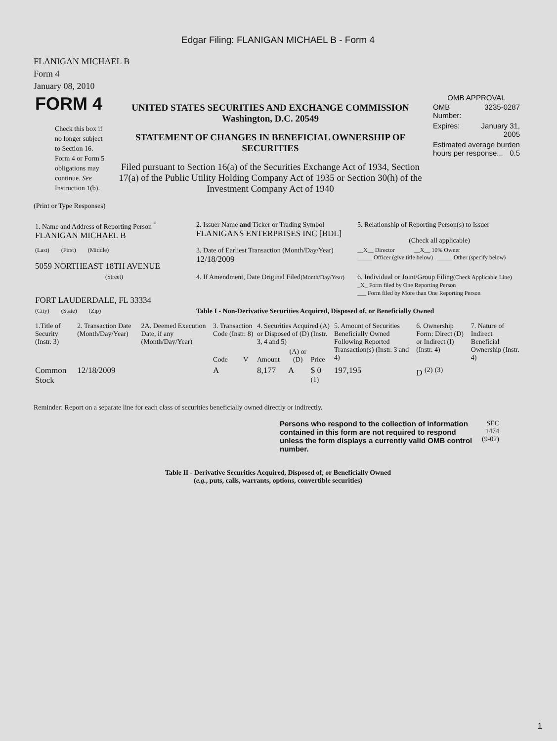Edgar Filing: FLANIGAN MICHAEL B - Form 4
FLANIGAN MICHAEL B
Form 4
January 08, 2010
| FORM 4 Check this box if no longer subject to Section 16. Form 4 or Form 5 obligations may continue. See Instruction 1(b). | UNITED STATES SECURITIES AND EXCHANGE COMMISSION Washington, D.C. 20549 STATEMENT OF CHANGES IN BENEFICIAL OWNERSHIP OF SECURITIES Filed pursuant to Section 16(a) of the Securities Exchange Act of 1934, Section 17(a) of the Public Utility Holding Company Act of 1935 or Section 30(h) of the Investment Company Act of 1940 | OMB APPROVAL / OMB Number: / 3235-0287 / / Expires: / January 31, 2005 / / Estimated average burden hours per response... 0.5 / / |
(Print or Type Responses)
| 1. Name and Address of Reporting Person <sup>*</sup> FLANIGAN MICHAEL B | 2. Issuer Name and Ticker or Trading Symbol FLANIGANS ENTERPRISES INC [BDL] | 5. Relationship of Reporting Person(s) to Issuer (Check all applicable) |
| (Last) (First) (Middle) 5059 NORTHEAST 18TH AVENUE | 3. Date of Earliest Transaction (Month/Day/Year) 12/18/2009 | __X__ Director __X__ 10% Owner _____ Officer (give title below) _____ Other (specify below) |
| (Street) FORT LAUDERDALE, FL 33334 | 4. If Amendment, Date Original Filed (Month/Day/Year) | 6. Individual or Joint/Group Filing (Check Applicable Line) _X_ Form filed by One Reporting Person ___ Form filed by More than One Reporting Person |
| (City) (State) (Zip) | Table I - Non-Derivative Securities Acquired, Disposed of, or Beneficially Owned | |
| 1.Title of Security (Instr. 3) | 2. Transaction Date (Month/Day/Year) | 2A. Deemed Execution Date, if any (Month/Day/Year) | 3. Transaction Code (Instr. 8) | | 4. Securities Acquired (A) or Disposed of (D) (Instr. 3, 4 and 5) | | | 5. Amount of Securities Beneficially Owned Following Reported Transaction(s) (Instr. 3 and 4) | 6. Ownership Form: Direct (D) or Indirect (I) (Instr. 4) | 7. Nature of Indirect Beneficial Ownership (Instr. 4) |
| --- | --- | --- | --- | --- | --- | --- | --- | --- | --- | --- |
| | | | Code | V | Amount | (A) or (D) | Price | | | |
| Common Stock | 12/18/2009 | | A | | 8,177 | A | $ 0 <sup>(1)</sup> | 197,195 | D <sup>(2)</sup> <sup>(3)</sup> | |
Reminder: Report on a separate line for each class of securities beneficially owned directly or indirectly.
| Persons who respond to the collection of information contained in this form are not required to respond unless the form displays a currently valid OMB control number. | SEC 1474 (9-02) |
Table II - Derivative Securities Acquired, Disposed of, or Beneficially Owned
(e.g., puts, calls, warrants, options, convertible securities)
1